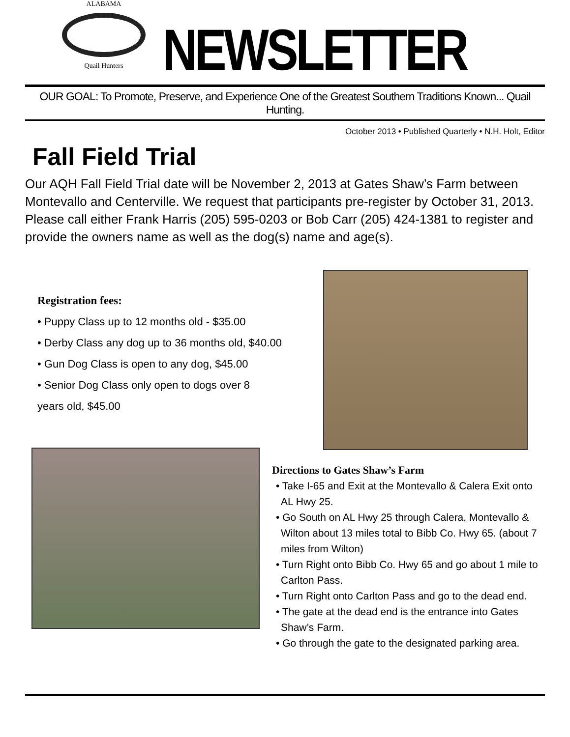ALABAMA
Quail Hunters
NEWSLETTER
OUR GOAL: To Promote, Preserve, and Experience One of the Greatest Southern Traditions Known... Quail Hunting.
October 2013 • Published Quarterly • N.H. Holt, Editor
Fall Field Trial
Our AQH Fall Field Trial date will be November 2, 2013 at Gates Shaw’s Farm between Montevallo and Centerville. We request that participants pre-register by October 31, 2013. Please call either Frank Harris (205) 595-0203 or Bob Carr (205) 424-1381 to register and provide the owners name as well as the dog(s) name and age(s).
Registration fees:
• Puppy Class up to 12 months old - $35.00
• Derby Class any dog up to 36 months old, $40.00
• Gun Dog Class is open to any dog, $45.00
• Senior Dog Class only open to dogs over 8
years old, $45.00
Directions to Gates Shaw’s Farm
• Take I-65 and Exit at the Montevallo & Calera Exit onto AL Hwy 25.
• Go South on AL Hwy 25 through Calera, Montevallo & Wilton about 13 miles total to Bibb Co. Hwy 65. (about 7 miles from Wilton)
• Turn Right onto Bibb Co. Hwy 65 and go about 1 mile to Carlton Pass.
• Turn Right onto Carlton Pass and go to the dead end.
• The gate at the dead end is the entrance into Gates Shaw’s Farm.
• Go through the gate to the designated parking area.